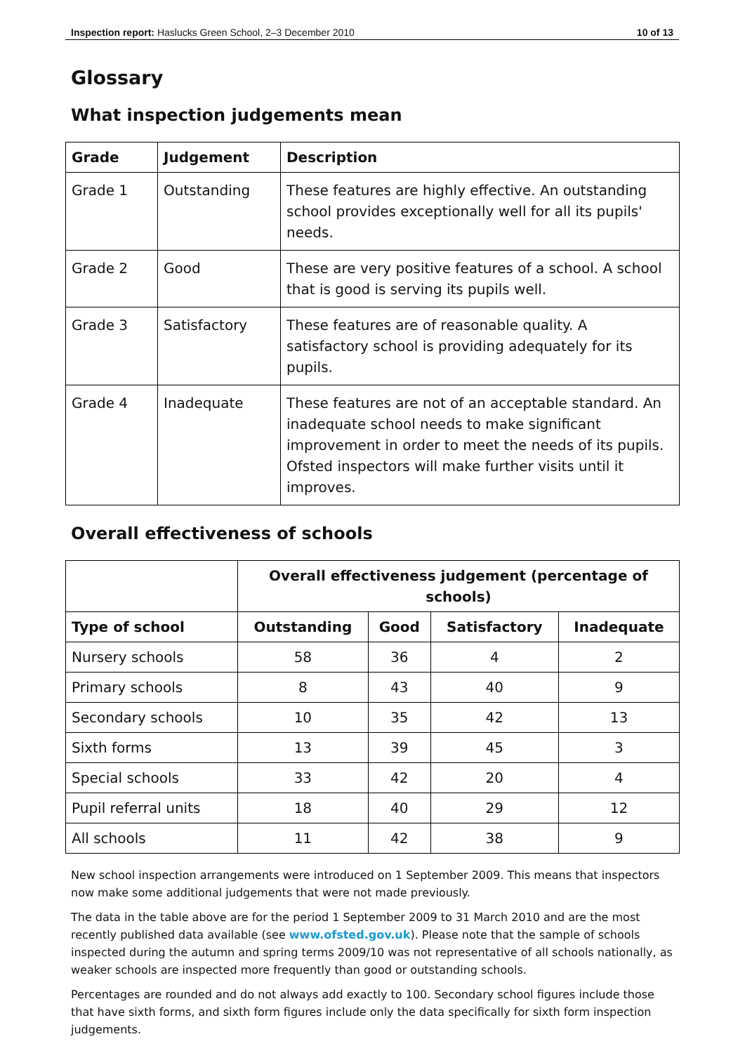Inspection report: Haslucks Green School, 2–3 December 2010 10 of 13
Glossary
What inspection judgements mean
| Grade | Judgement | Description |
| --- | --- | --- |
| Grade 1 | Outstanding | These features are highly effective. An outstanding school provides exceptionally well for all its pupils' needs. |
| Grade 2 | Good | These are very positive features of a school. A school that is good is serving its pupils well. |
| Grade 3 | Satisfactory | These features are of reasonable quality. A satisfactory school is providing adequately for its pupils. |
| Grade 4 | Inadequate | These features are not of an acceptable standard. An inadequate school needs to make significant improvement in order to meet the needs of its pupils. Ofsted inspectors will make further visits until it improves. |
Overall effectiveness of schools
| | Overall effectiveness judgement (percentage of schools) | | | |
| Type of school | Outstanding | Good | Satisfactory | Inadequate |
| Nursery schools | 58 | 36 | 4 | 2 |
| Primary schools | 8 | 43 | 40 | 9 |
| Secondary schools | 10 | 35 | 42 | 13 |
| Sixth forms | 13 | 39 | 45 | 3 |
| Special schools | 33 | 42 | 20 | 4 |
| Pupil referral units | 18 | 40 | 29 | 12 |
| All schools | 11 | 42 | 38 | 9 |
New school inspection arrangements were introduced on 1 September 2009. This means that inspectors now make some additional judgements that were not made previously.
The data in the table above are for the period 1 September 2009 to 31 March 2010 and are the most recently published data available (see www.ofsted.gov.uk). Please note that the sample of schools inspected during the autumn and spring terms 2009/10 was not representative of all schools nationally, as weaker schools are inspected more frequently than good or outstanding schools.
Percentages are rounded and do not always add exactly to 100. Secondary school figures include those that have sixth forms, and sixth form figures include only the data specifically for sixth form inspection judgements.